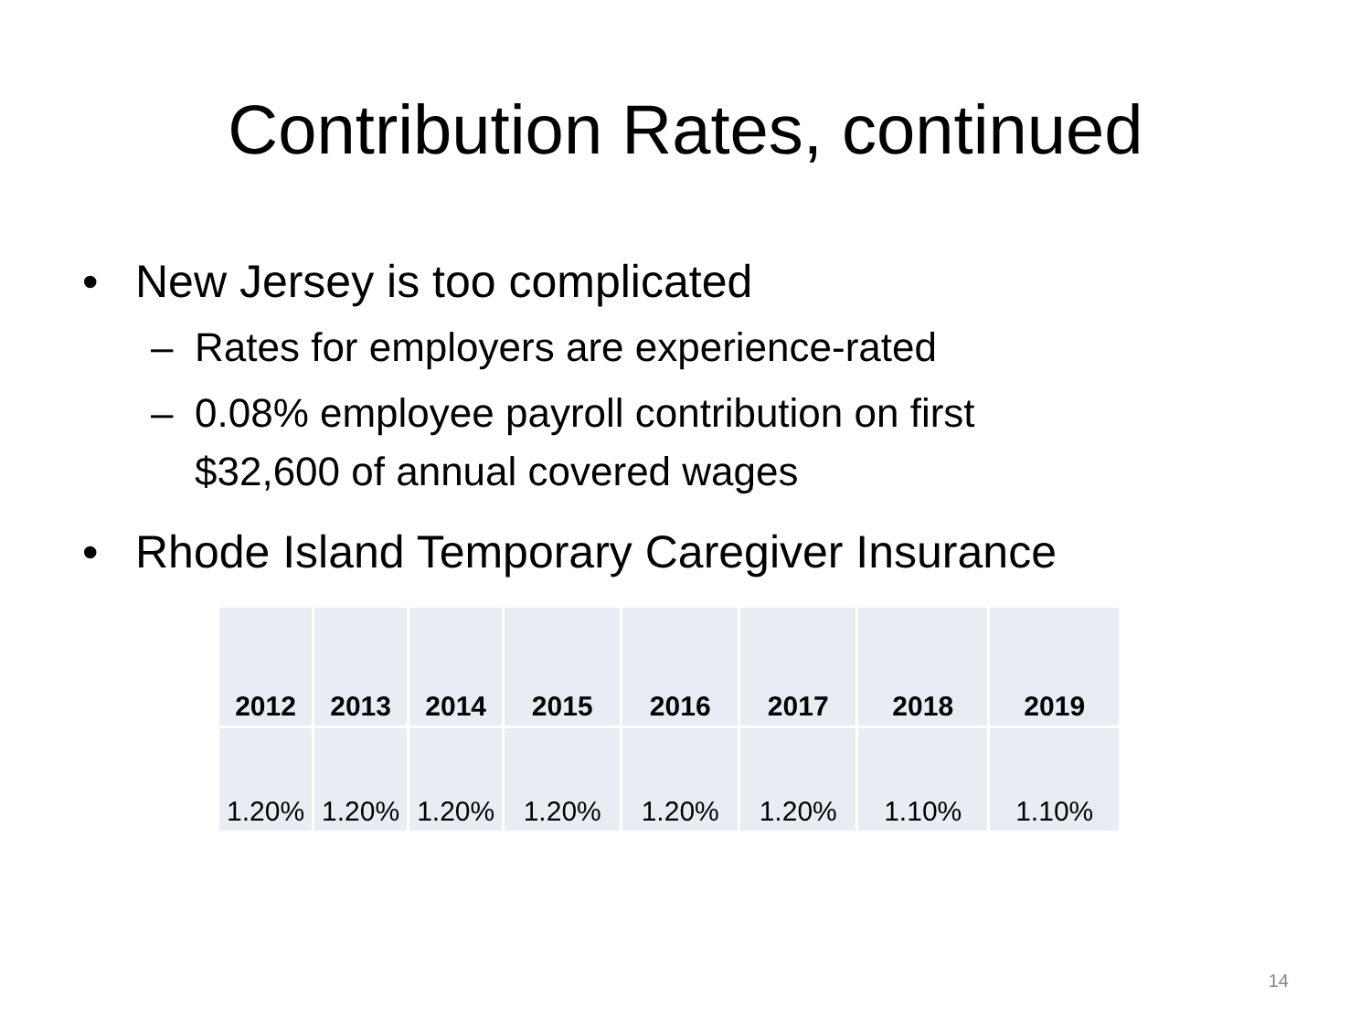Contribution Rates, continued
• New Jersey is too complicated
– Rates for employers are experience-rated
– 0.08% employee payroll contribution on first
$32,600 of annual covered wages
• Rhode Island Temporary Caregiver Insurance
| 2012 | 2013 | 2014 | 2015 | 2016 | 2017 | 2018 | 2019 |
| 1.20% | 1.20% | 1.20% | 1.20% | 1.20% | 1.20% | 1.10% | 1.10% |
14